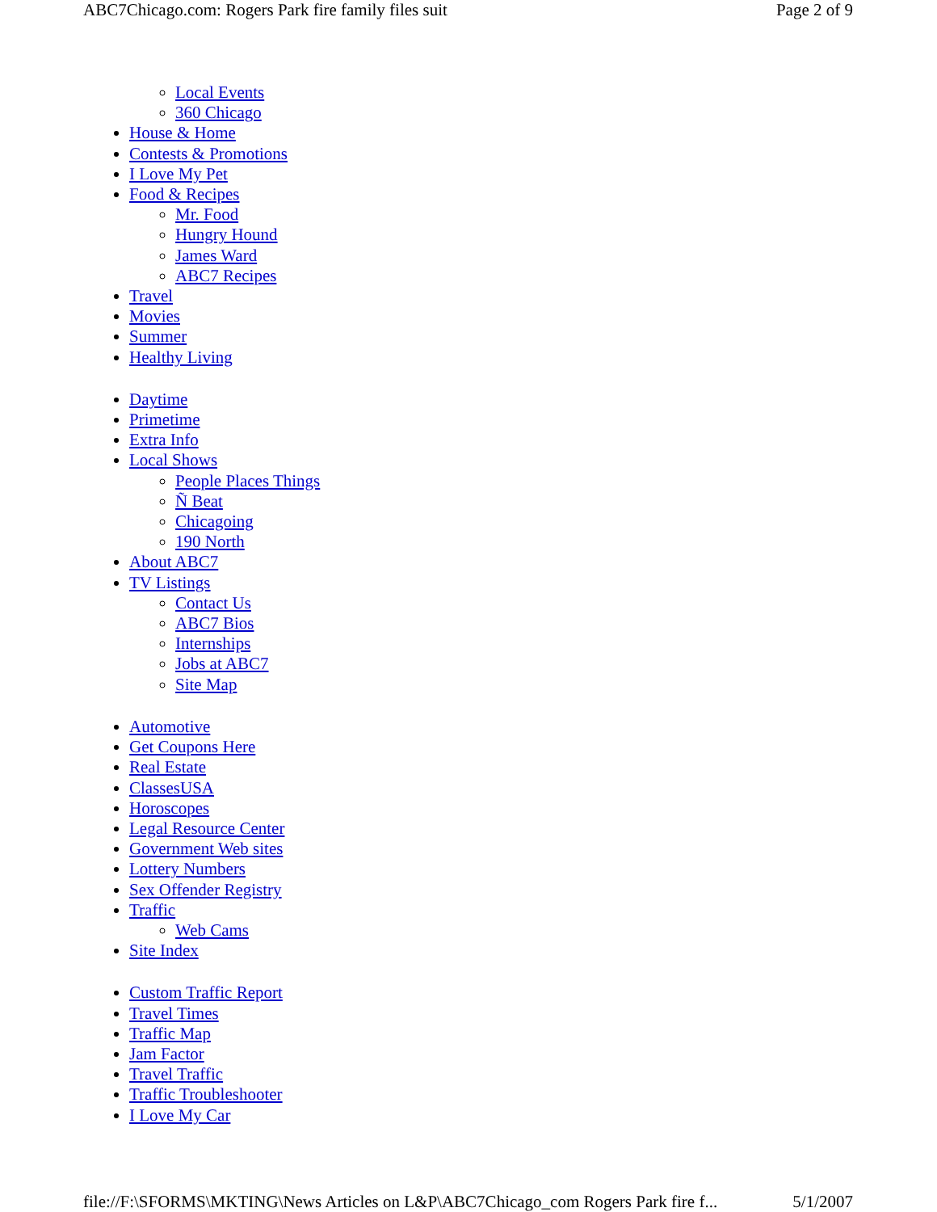ABC7Chicago.com: Rogers Park fire family files suit Page 2 of 9
Local Events
360 Chicago
House & Home
Contests & Promotions
I Love My Pet
Food & Recipes
Mr. Food
Hungry Hound
James Ward
ABC7 Recipes
Travel
Movies
Summer
Healthy Living
Daytime
Primetime
Extra Info
Local Shows
People Places Things
Ñ Beat
Chicagoing
190 North
About ABC7
TV Listings
Contact Us
ABC7 Bios
Internships
Jobs at ABC7
Site Map
Automotive
Get Coupons Here
Real Estate
ClassesUSA
Horoscopes
Legal Resource Center
Government Web sites
Lottery Numbers
Sex Offender Registry
Traffic
Web Cams
Site Index
Custom Traffic Report
Travel Times
Traffic Map
Jam Factor
Travel Traffic
Traffic Troubleshooter
I Love My Car
file://F:\SFORMS\MKTING\News Articles on L&P\ABC7Chicago_com Rogers Park fire f... 5/1/2007